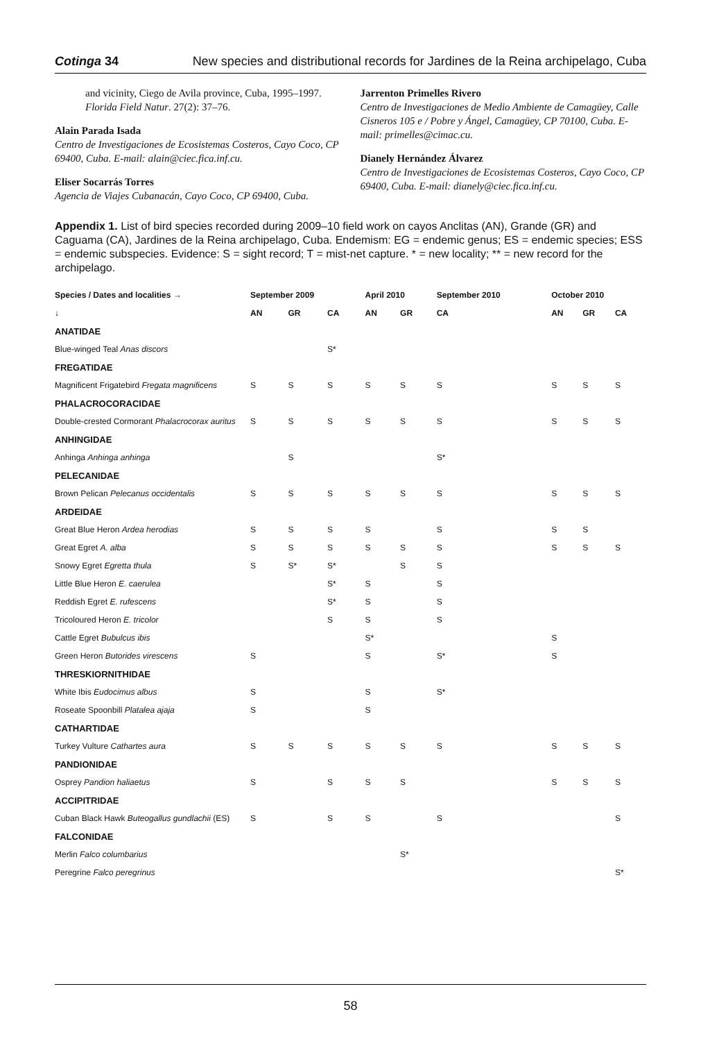Cotinga 34 New species and distributional records for Jardines de la Reina archipelago, Cuba
and vicinity, Ciego de Avila province, Cuba, 1995–1997. Florida Field Natur. 27(2): 37–76.
Alain Parada Isada
Centro de Investigaciones de Ecosistemas Costeros, Cayo Coco, CP 69400, Cuba. E-mail: alain@ciec.fica.inf.cu.
Eliser Socarrás Torres
Agencia de Viajes Cubanacán, Cayo Coco, CP 69400, Cuba.
Jarrenton Primelles Rivero
Centro de Investigaciones de Medio Ambiente de Camagüey, Calle Cisneros 105 e / Pobre y Ángel, Camagüey, CP 70100, Cuba. E-mail: primelles@cimac.cu.
Dianely Hernández Álvarez
Centro de Investigaciones de Ecosistemas Costeros, Cayo Coco, CP 69400, Cuba. E-mail: dianely@ciec.fica.inf.cu.
Appendix 1. List of bird species recorded during 2009–10 field work on cayos Anclitas (AN), Grande (GR) and Caguama (CA), Jardines de la Reina archipelago, Cuba. Endemism: EG = endemic genus; ES = endemic species; ESS = endemic subspecies. Evidence: S = sight record; T = mist-net capture. * = new locality; ** = new record for the archipelago.
| Species / Dates and localities → | September 2009 | | | April 2010 | | September 2010 | October 2010 | | |
| --- | --- | --- | --- | --- | --- | --- | --- | --- | --- |
| ↓ | AN | GR | CA | AN | GR | CA | AN | GR | CA |
| ANATIDAE | | | | | | | | | |
| Blue-winged Teal Anas discors | | | S* | | | | | | |
| FREGATIDAE | | | | | | | | | |
| Magnificent Frigatebird Fregata magnificens | S | S | S | S | S | S | S | S | S |
| PHALACROCORACIDAE | | | | | | | | | |
| Double-crested Cormorant Phalacrocorax auritus | S | S | S | S | S | S | S | S | S |
| ANHINGIDAE | | | | | | | | | |
| Anhinga Anhinga anhinga | | S | | | | S* | | | |
| PELECANIDAE | | | | | | | | | |
| Brown Pelican Pelecanus occidentalis | S | S | S | S | S | S | S | S | S |
| ARDEIDAE | | | | | | | | | |
| Great Blue Heron Ardea herodias | S | S | S | S | | S | S | S | |
| Great Egret A. alba | S | S | S | S | S | S | S | S | S |
| Snowy Egret Egretta thula | S | S* | S* | | S | S | | | |
| Little Blue Heron E. caerulea | | | S* | S | | S | | | |
| Reddish Egret E. rufescens | | | S* | S | | S | | | |
| Tricoloured Heron E. tricolor | | | S | S | | S | | | |
| Cattle Egret Bubulcus ibis | | | | S* | | | S | | |
| Green Heron Butorides virescens | S | | | S | | S* | S | | |
| THRESKIORNITHIDAE | | | | | | | | | |
| White Ibis Eudocimus albus | S | | | S | | S* | | | |
| Roseate Spoonbill Platalea ajaja | S | | | S | | | | | |
| CATHARTIDAE | | | | | | | | | |
| Turkey Vulture Cathartes aura | S | S | S | S | S | S | S | S | S |
| PANDIONIDAE | | | | | | | | | |
| Osprey Pandion haliaetus | S | | S | S | S | | S | S | S |
| ACCIPITRIDAE | | | | | | | | | |
| Cuban Black Hawk Buteogallus gundlachii (ES) | S | | S | S | | S | | | S |
| FALCONIDAE | | | | | | | | | |
| Merlin Falco columbarius | | | | | S* | | | | |
| Peregrine Falco peregrinus | | | | | | | | | S* |
58